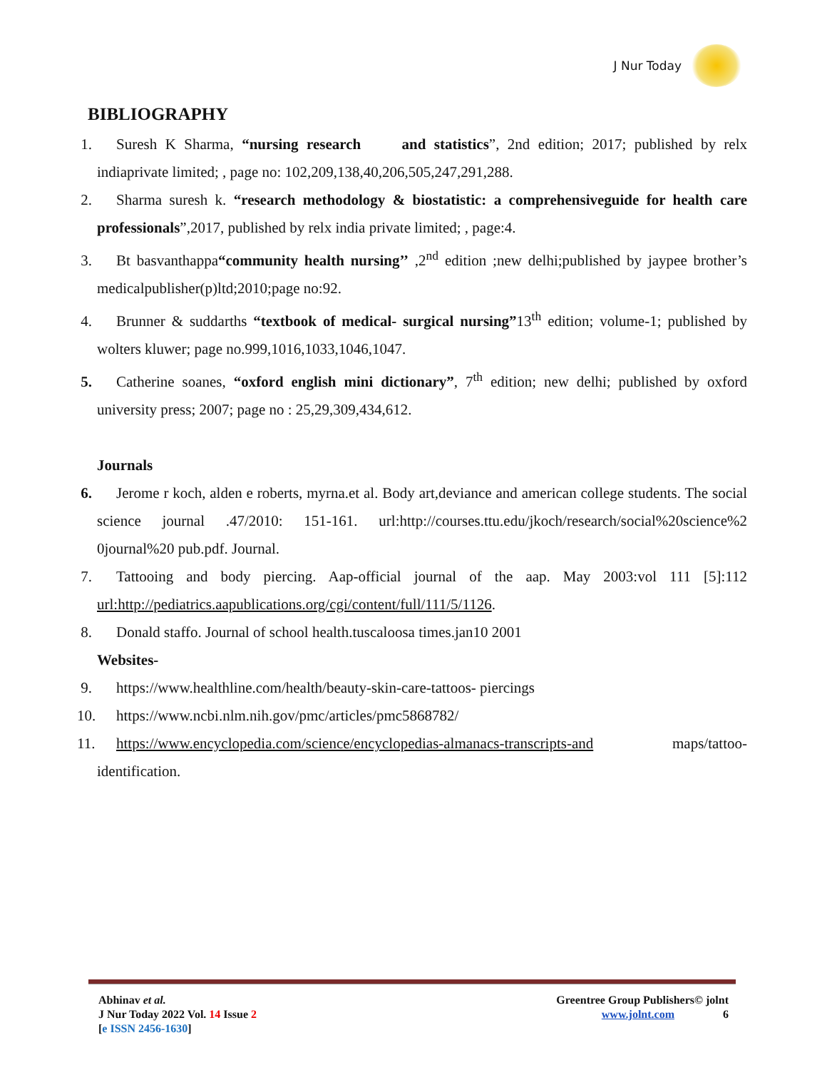J Nur Today
BIBLIOGRAPHY
1. Suresh K Sharma, “nursing research and statistics”, 2nd edition; 2017; published by relx indiaprivate limited; , page no: 102,209,138,40,206,505,247,291,288.
2. Sharma suresh k. “research methodology & biostatistic: a comprehensiveguide for health care professionals”,2017, published by relx india private limited; , page:4.
3. Bt basvanthappa“community health nursing’’ ,2<sup>nd</sup> edition ;new delhi;published by jaypee brother’s medicalpublisher(p)ltd;2010;page no:92.
4. Brunner & suddarths “textbook of medical- surgical nursing”13<sup>th</sup> edition; volume-1; published by wolters kluwer; page no.999,1016,1033,1046,1047.
5. Catherine soanes, “oxford english mini dictionary”, 7<sup>th</sup> edition; new delhi; published by oxford university press; 2007; page no : 25,29,309,434,612.
Journals
6. Jerome r koch, alden e roberts, myrna.et al. Body art,deviance and american college students. The social science journal .47/2010: 151-161. url:http://courses.ttu.edu/jkoch/research/social%20science%2 0journal%20 pub.pdf. Journal.
7. Tattooing and body piercing. Aap-official journal of the aap. May 2003:vol 111 [5]:112 url:http://pediatrics.aapublications.org/cgi/content/full/111/5/1126.
8. Donald staffo. Journal of school health.tuscaloosa times.jan10 2001
Websites-
9. https://www.healthline.com/health/beauty-skin-care-tattoos- piercings
10. https://www.ncbi.nlm.nih.gov/pmc/articles/pmc5868782/
11. https://www.encyclopedia.com/science/encyclopedias-almanacs-transcripts-and maps/tattoo-identification.
Abhinav et al.
J Nur Today 2022 Vol. 14 Issue 2
[e ISSN 2456-1630]
Greentree Group Publishers© jolnt
www.jolnt.com 6